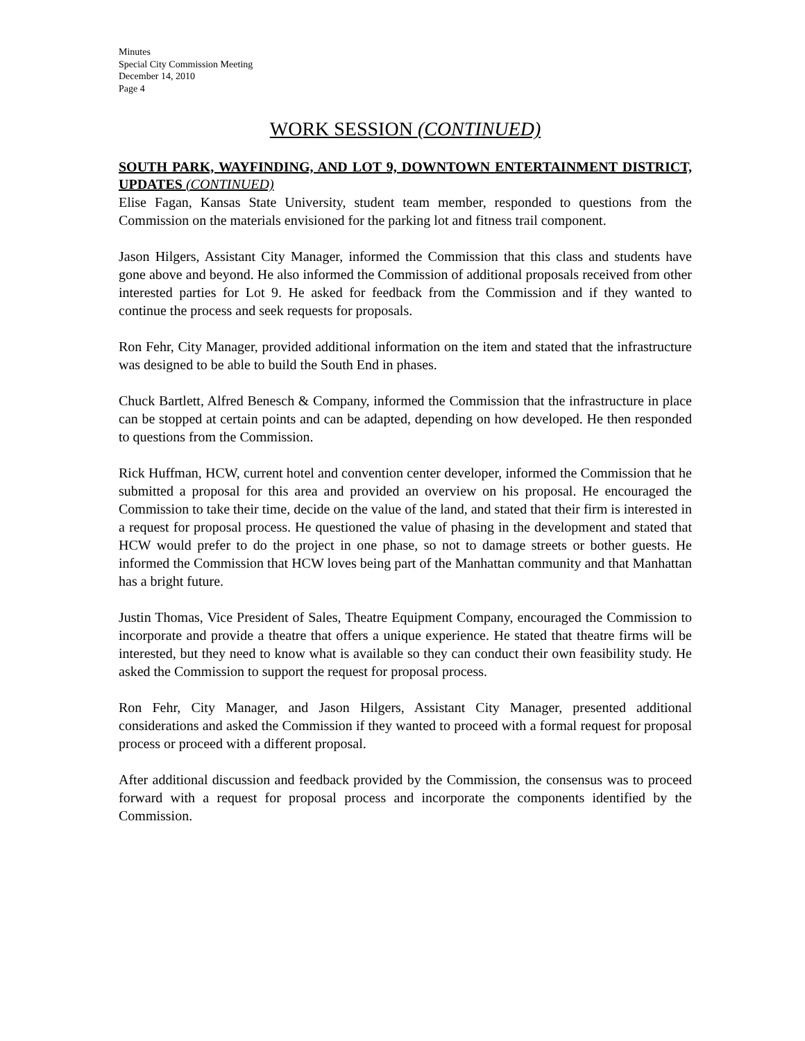Minutes
Special City Commission Meeting
December 14, 2010
Page 4
WORK SESSION (CONTINUED)
SOUTH PARK, WAYFINDING, AND LOT 9, DOWNTOWN ENTERTAINMENT DISTRICT, UPDATES (CONTINUED)
Elise Fagan, Kansas State University, student team member, responded to questions from the Commission on the materials envisioned for the parking lot and fitness trail component.
Jason Hilgers, Assistant City Manager, informed the Commission that this class and students have gone above and beyond. He also informed the Commission of additional proposals received from other interested parties for Lot 9. He asked for feedback from the Commission and if they wanted to continue the process and seek requests for proposals.
Ron Fehr, City Manager, provided additional information on the item and stated that the infrastructure was designed to be able to build the South End in phases.
Chuck Bartlett, Alfred Benesch & Company, informed the Commission that the infrastructure in place can be stopped at certain points and can be adapted, depending on how developed. He then responded to questions from the Commission.
Rick Huffman, HCW, current hotel and convention center developer, informed the Commission that he submitted a proposal for this area and provided an overview on his proposal. He encouraged the Commission to take their time, decide on the value of the land, and stated that their firm is interested in a request for proposal process. He questioned the value of phasing in the development and stated that HCW would prefer to do the project in one phase, so not to damage streets or bother guests. He informed the Commission that HCW loves being part of the Manhattan community and that Manhattan has a bright future.
Justin Thomas, Vice President of Sales, Theatre Equipment Company, encouraged the Commission to incorporate and provide a theatre that offers a unique experience. He stated that theatre firms will be interested, but they need to know what is available so they can conduct their own feasibility study. He asked the Commission to support the request for proposal process.
Ron Fehr, City Manager, and Jason Hilgers, Assistant City Manager, presented additional considerations and asked the Commission if they wanted to proceed with a formal request for proposal process or proceed with a different proposal.
After additional discussion and feedback provided by the Commission, the consensus was to proceed forward with a request for proposal process and incorporate the components identified by the Commission.